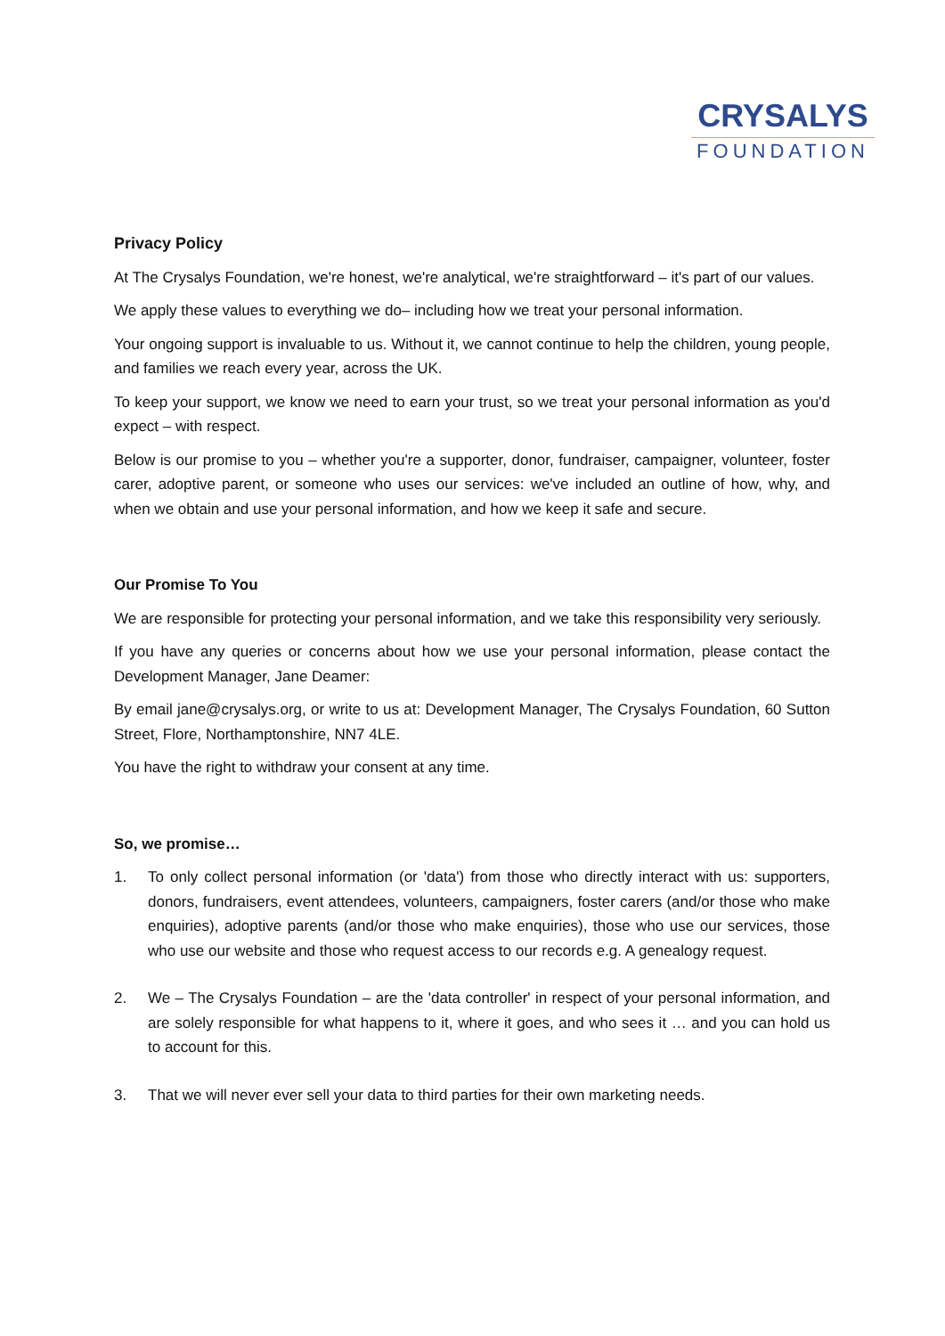CRYSALYS
FOUNDATION
Privacy Policy
At The Crysalys Foundation, we're honest, we're analytical, we're straightforward – it's part of our values.
We apply these values to everything we do– including how we treat your personal information.
Your ongoing support is invaluable to us. Without it, we cannot continue to help the children, young people, and families we reach every year, across the UK.
To keep your support, we know we need to earn your trust, so we treat your personal information as you'd expect – with respect.
Below is our promise to you – whether you're a supporter, donor, fundraiser, campaigner, volunteer, foster carer, adoptive parent, or someone who uses our services: we've included an outline of how, why, and when we obtain and use your personal information, and how we keep it safe and secure.
Our Promise To You
We are responsible for protecting your personal information, and we take this responsibility very seriously.
If you have any queries or concerns about how we use your personal information, please contact the Development Manager, Jane Deamer:
By email jane@crysalys.org, or write to us at: Development Manager, The Crysalys Foundation, 60 Sutton Street, Flore, Northamptonshire, NN7 4LE.
You have the right to withdraw your consent at any time.
So, we promise…
1. To only collect personal information (or 'data') from those who directly interact with us: supporters, donors, fundraisers, event attendees, volunteers, campaigners, foster carers (and/or those who make enquiries), adoptive parents (and/or those who make enquiries), those who use our services, those who use our website and those who request access to our records e.g. A genealogy request.
2. We – The Crysalys Foundation – are the 'data controller' in respect of your personal information, and are solely responsible for what happens to it, where it goes, and who sees it … and you can hold us to account for this.
3. That we will never ever sell your data to third parties for their own marketing needs.